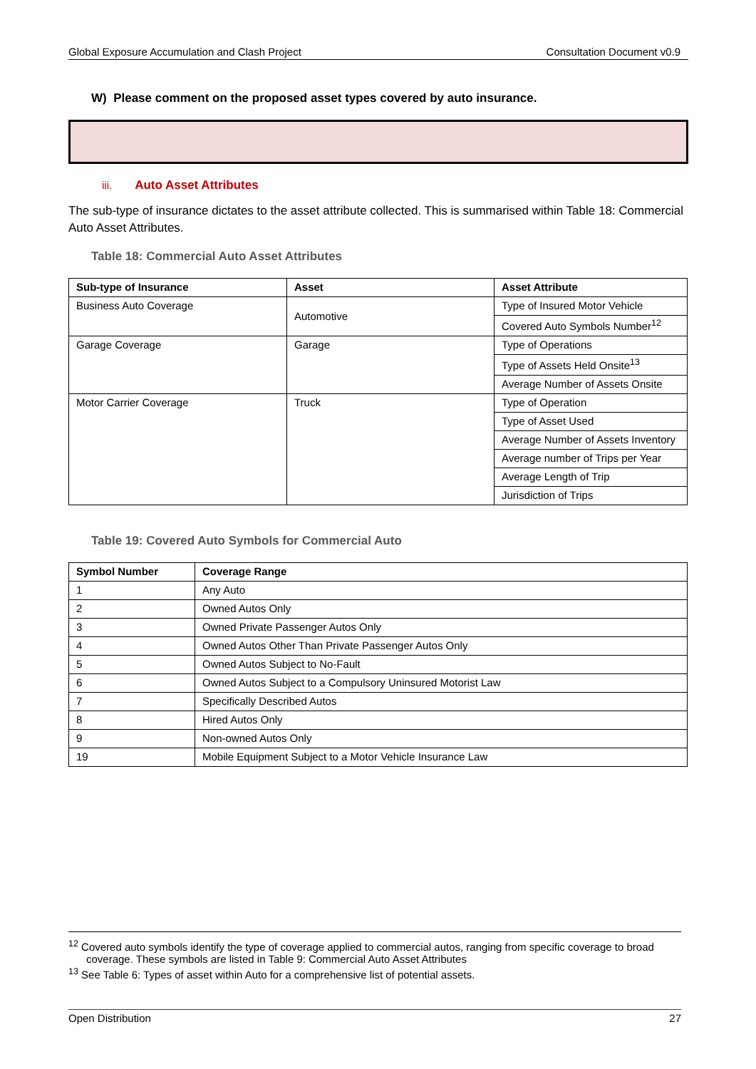Global Exposure Accumulation and Clash Project Consultation Document v0.9
W) Please comment on the proposed asset types covered by auto insurance.
iii. Auto Asset Attributes
The sub-type of insurance dictates to the asset attribute collected. This is summarised within Table 18: Commercial Auto Asset Attributes.
Table 18: Commercial Auto Asset Attributes
| Sub-type of Insurance | Asset | Asset Attribute |
| --- | --- | --- |
| Business Auto Coverage | Automotive | Type of Insured Motor Vehicle |
| | | Covered Auto Symbols Number<sup>12</sup> |
| Garage Coverage | Garage | Type of Operations |
| | | Type of Assets Held Onsite<sup>13</sup> |
| | | Average Number of Assets Onsite |
| Motor Carrier Coverage | Truck | Type of Operation |
| | | Type of Asset Used |
| | | Average Number of Assets Inventory |
| | | Average number of Trips per Year |
| | | Average Length of Trip |
| | | Jurisdiction of Trips |
Table 19: Covered Auto Symbols for Commercial Auto
| Symbol Number | Coverage Range |
| --- | --- |
| 1 | Any Auto |
| 2 | Owned Autos Only |
| 3 | Owned Private Passenger Autos Only |
| 4 | Owned Autos Other Than Private Passenger Autos Only |
| 5 | Owned Autos Subject to No-Fault |
| 6 | Owned Autos Subject to a Compulsory Uninsured Motorist Law |
| 7 | Specifically Described Autos |
| 8 | Hired Autos Only |
| 9 | Non-owned Autos Only |
| 19 | Mobile Equipment Subject to a Motor Vehicle Insurance Law |
<sup>12</sup> Covered auto symbols identify the type of coverage applied to commercial autos, ranging from specific coverage to broad coverage. These symbols are listed in Table 9: Commercial Auto Asset Attributes
<sup>13</sup> See Table 6: Types of asset within Auto for a comprehensive list of potential assets.
Open Distribution 27